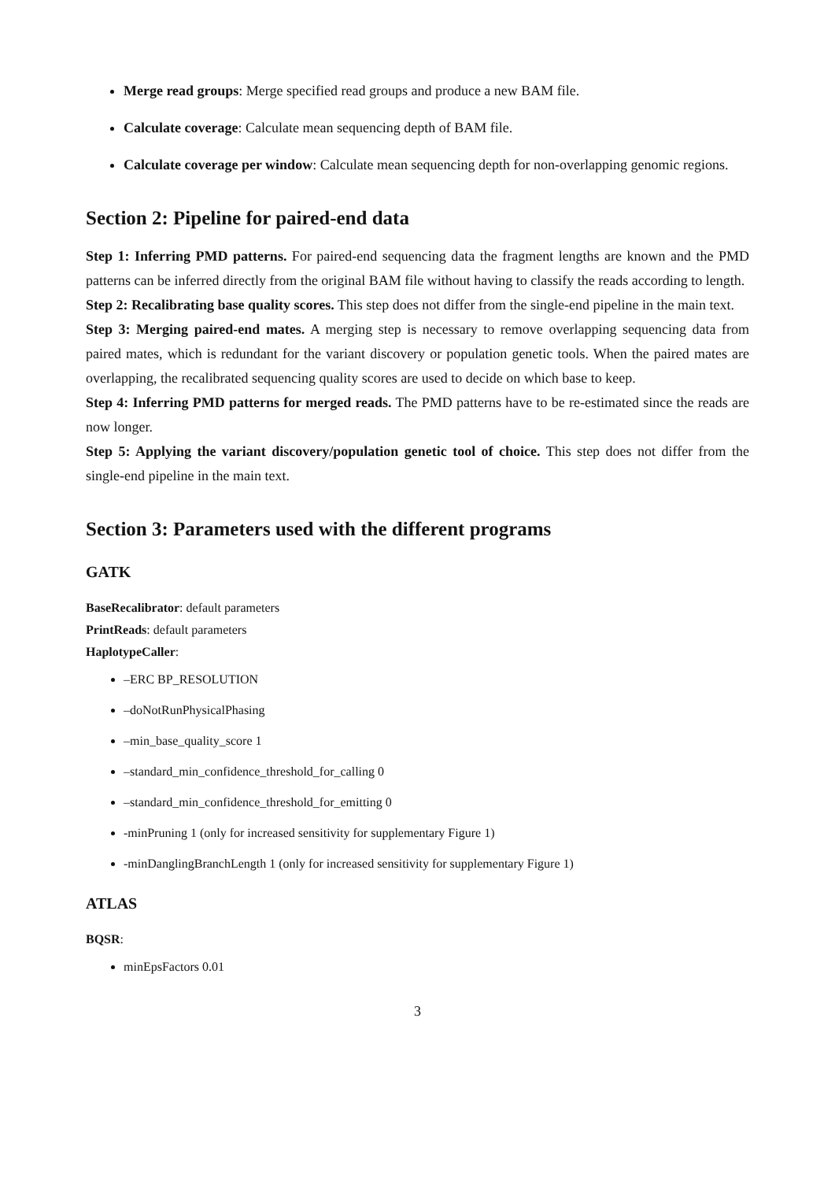Merge read groups: Merge specified read groups and produce a new BAM file.
Calculate coverage: Calculate mean sequencing depth of BAM file.
Calculate coverage per window: Calculate mean sequencing depth for non-overlapping genomic regions.
Section 2: Pipeline for paired-end data
Step 1: Inferring PMD patterns. For paired-end sequencing data the fragment lengths are known and the PMD patterns can be inferred directly from the original BAM file without having to classify the reads according to length.
Step 2: Recalibrating base quality scores. This step does not differ from the single-end pipeline in the main text.
Step 3: Merging paired-end mates. A merging step is necessary to remove overlapping sequencing data from paired mates, which is redundant for the variant discovery or population genetic tools. When the paired mates are overlapping, the recalibrated sequencing quality scores are used to decide on which base to keep.
Step 4: Inferring PMD patterns for merged reads. The PMD patterns have to be re-estimated since the reads are now longer.
Step 5: Applying the variant discovery/population genetic tool of choice. This step does not differ from the single-end pipeline in the main text.
Section 3: Parameters used with the different programs
GATK
BaseRecalibrator: default parameters
PrintReads: default parameters
HaplotypeCaller:
–ERC BP_RESOLUTION
–doNotRunPhysicalPhasing
–min_base_quality_score 1
–standard_min_confidence_threshold_for_calling 0
–standard_min_confidence_threshold_for_emitting 0
-minPruning 1 (only for increased sensitivity for supplementary Figure 1)
-minDanglingBranchLength 1 (only for increased sensitivity for supplementary Figure 1)
ATLAS
BQSR:
minEpsFactors 0.01
3